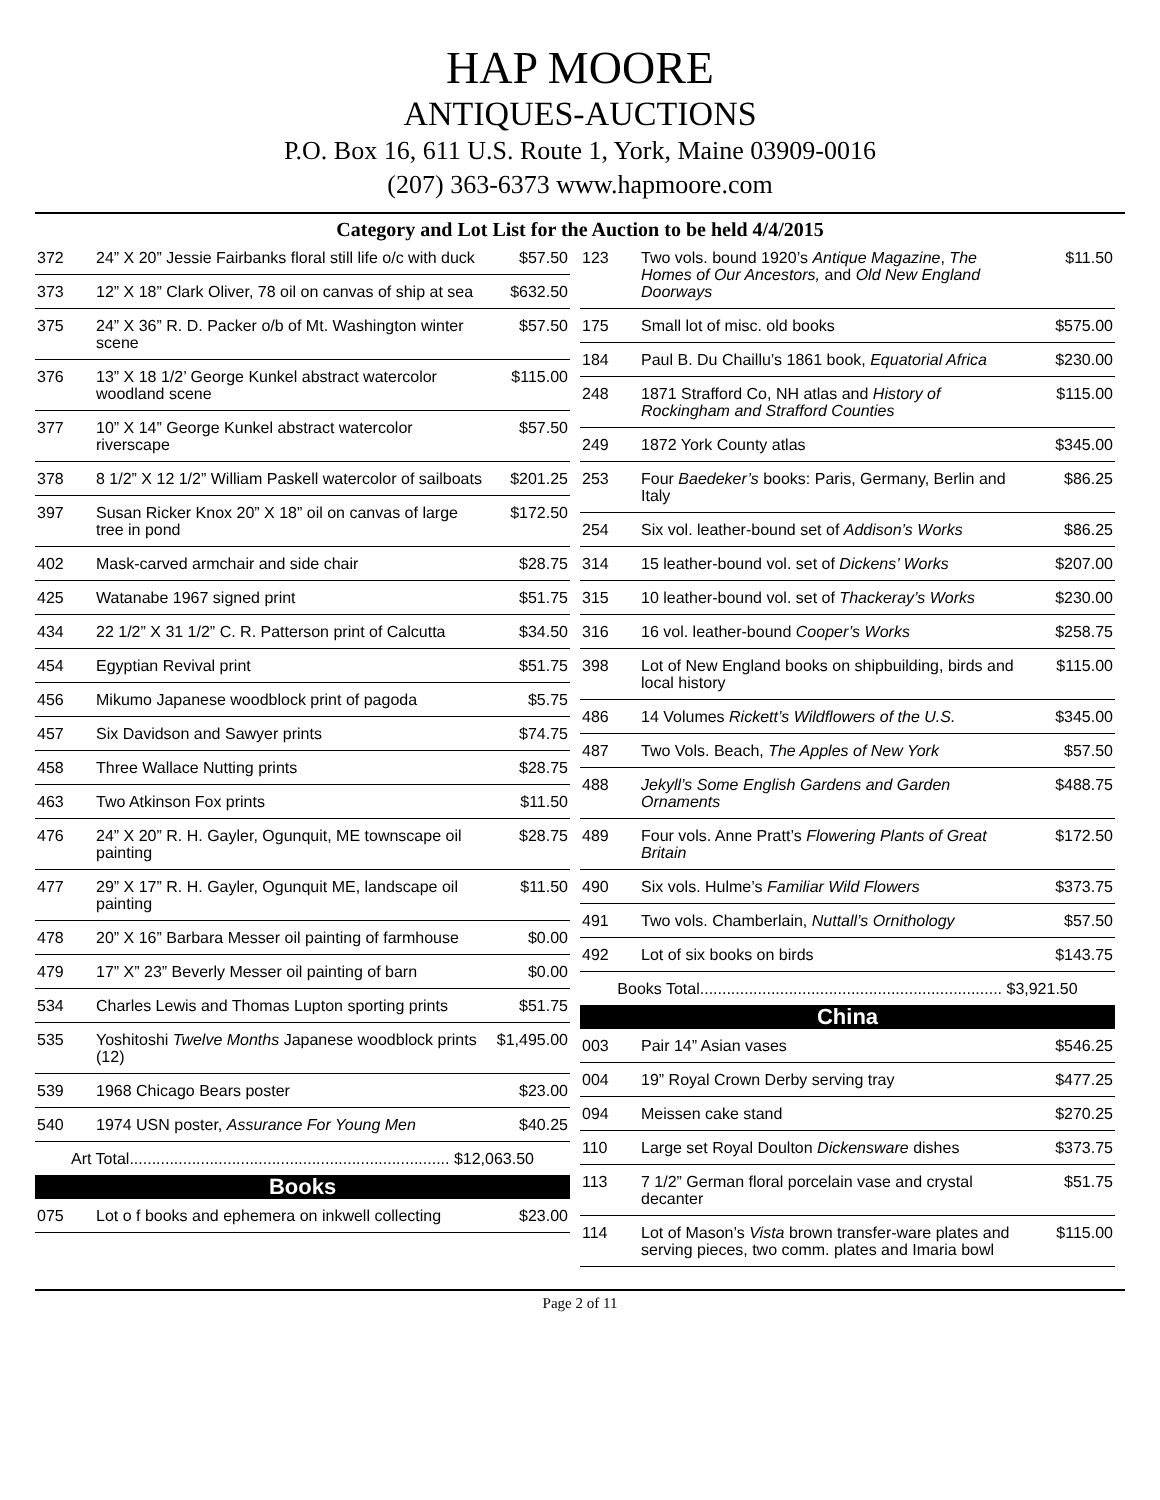HAP MOORE
ANTIQUES-AUCTIONS
P.O. Box 16, 611 U.S. Route 1, York, Maine 03909-0016
(207) 363-6373 www.hapmoore.com
Category and Lot List for the Auction to be held 4/4/2015
| 372 | 24” X 20” Jessie Fairbanks floral still life o/c with duck | $57.50 |
| 373 | 12” X 18” Clark Oliver, 78 oil on canvas of ship at sea | $632.50 |
| 375 | 24” X 36” R. D. Packer o/b of Mt. Washington winter scene | $57.50 |
| 376 | 13” X 18 1/2’ George Kunkel abstract watercolor woodland scene | $115.00 |
| 377 | 10” X 14” George Kunkel abstract watercolor riverscape | $57.50 |
| 378 | 8 1/2” X 12 1/2” William Paskell watercolor of sailboats | $201.25 |
| 397 | Susan Ricker Knox 20” X 18” oil on canvas of large tree in pond | $172.50 |
| 402 | Mask-carved armchair and side chair | $28.75 |
| 425 | Watanabe 1967 signed print | $51.75 |
| 434 | 22 1/2” X 31 1/2” C. R. Patterson print of Calcutta | $34.50 |
| 454 | Egyptian Revival print | $51.75 |
| 456 | Mikumo Japanese woodblock print of pagoda | $5.75 |
| 457 | Six Davidson and Sawyer prints | $74.75 |
| 458 | Three Wallace Nutting prints | $28.75 |
| 463 | Two Atkinson Fox prints | $11.50 |
| 476 | 24” X 20” R. H. Gayler, Ogunquit, ME townscape oil painting | $28.75 |
| 477 | 29” X 17” R. H. Gayler, Ogunquit ME, landscape oil painting | $11.50 |
| 478 | 20” X 16” Barbara Messer oil painting of farmhouse | $0.00 |
| 479 | 17” X” 23” Beverly Messer oil painting of barn | $0.00 |
| 534 | Charles Lewis and Thomas Lupton sporting prints | $51.75 |
| 535 | Yoshitoshi Twelve Months Japanese woodblock prints (12) | $1,495.00 |
| 539 | 1968 Chicago Bears poster | $23.00 |
| 540 | 1974 USN poster, Assurance For Young Men | $40.25 |
| Art Total........................................................................ $12,063.50 | | |
| Books | | |
| 075 | Lot o f books and ephemera on inkwell collecting | $23.00 |
| 123 | Two vols. bound 1920’s Antique Magazine , The Homes of Our Ancestors, and Old New England Doorways | $11.50 |
| 175 | Small lot of misc. old books | $575.00 |
| 184 | Paul B. Du Chaillu’s 1861 book, Equatorial Africa | $230.00 |
| 248 | 1871 Strafford Co, NH atlas and History of Rockingham and Strafford Counties | $115.00 |
| 249 | 1872 York County atlas | $345.00 |
| 253 | Four Baedeker’s books: Paris, Germany, Berlin and Italy | $86.25 |
| 254 | Six vol. leather-bound set of Addison’s Works | $86.25 |
| 314 | 15 leather-bound vol. set of Dickens’ Works | $207.00 |
| 315 | 10 leather-bound vol. set of Thackeray’s Works | $230.00 |
| 316 | 16 vol. leather-bound Cooper’s Works | $258.75 |
| 398 | Lot of New England books on shipbuilding, birds and local history | $115.00 |
| 486 | 14 Volumes Rickett’s Wildflowers of the U.S. | $345.00 |
| 487 | Two Vols. Beach, The Apples of New York | $57.50 |
| 488 | Jekyll’s Some English Gardens and Garden Ornaments | $488.75 |
| 489 | Four vols. Anne Pratt’s Flowering Plants of Great Britain | $172.50 |
| 490 | Six vols. Hulme’s Familiar Wild Flowers | $373.75 |
| 491 | Two vols. Chamberlain, Nuttall’s Ornithology | $57.50 |
| 492 | Lot of six books on birds | $143.75 |
| Books Total.................................................................... $3,921.50 | | |
| China | | |
| 003 | Pair 14” Asian vases | $546.25 |
| 004 | 19” Royal Crown Derby serving tray | $477.25 |
| 094 | Meissen cake stand | $270.25 |
| 110 | Large set Royal Doulton Dickensware dishes | $373.75 |
| 113 | 7 1/2” German floral porcelain vase and crystal decanter | $51.75 |
| 114 | Lot of Mason’s Vista brown transfer-ware plates and serving pieces, two comm. plates and Imaria bowl | $115.00 |
Page 2 of 11